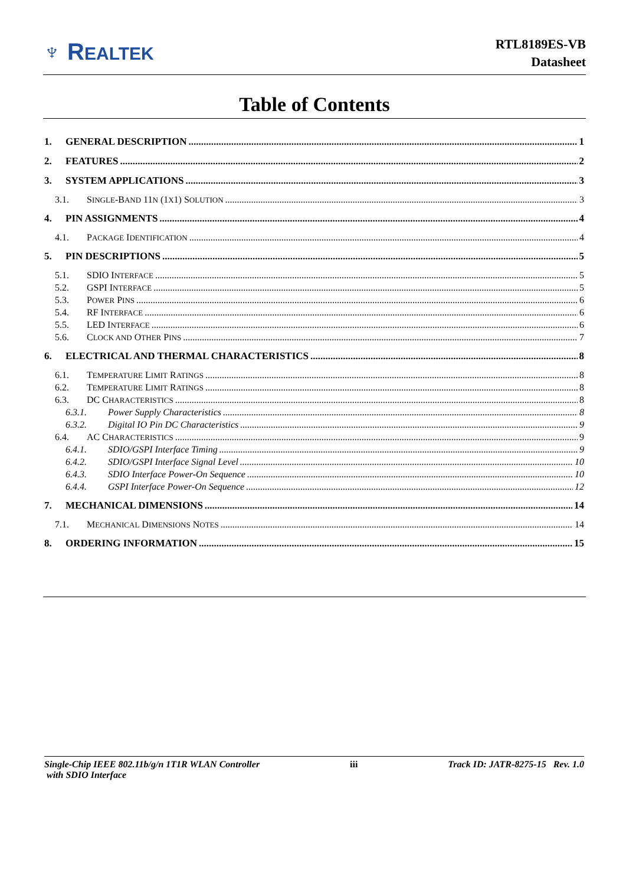♆ REALTEK
RTL8189ES-VB
Datasheet
Table of Contents
1. GENERAL DESCRIPTION 1
2. FEATURES 2
3. SYSTEM APPLICATIONS 3
3.1. SINGLE-BAND 11N (1X1) SOLUTION 3
4. PIN ASSIGNMENTS 4
4.1. PACKAGE IDENTIFICATION 4
5. PIN DESCRIPTIONS 5
5.1. SDIO INTERFACE 5
5.2. GSPI INTERFACE 5
5.3. POWER PINS 6
5.4. RF INTERFACE 6
5.5. LED INTERFACE 6
5.6. CLOCK AND OTHER PINS 7
6. ELECTRICAL AND THERMAL CHARACTERISTICS 8
6.1. TEMPERATURE LIMIT RATINGS 8
6.2. TEMPERATURE LIMIT RATINGS 8
6.3. DC CHARACTERISTICS 8
6.3.1. Power Supply Characteristics 8
6.3.2. Digital IO Pin DC Characteristics 9
6.4. AC CHARACTERISTICS 9
6.4.1. SDIO/GSPI Interface Timing 9
6.4.2. SDIO/GSPI Interface Signal Level 10
6.4.3. SDIO Interface Power-On Sequence 10
6.4.4. GSPI Interface Power-On Sequence 12
7. MECHANICAL DIMENSIONS 14
7.1. MECHANICAL DIMENSIONS NOTES 14
8. ORDERING INFORMATION 15
Single-Chip IEEE 802.11b/g/n 1T1R WLAN Controller
with SDIO Interface
iii Track ID: JATR-8275-15 Rev. 1.0